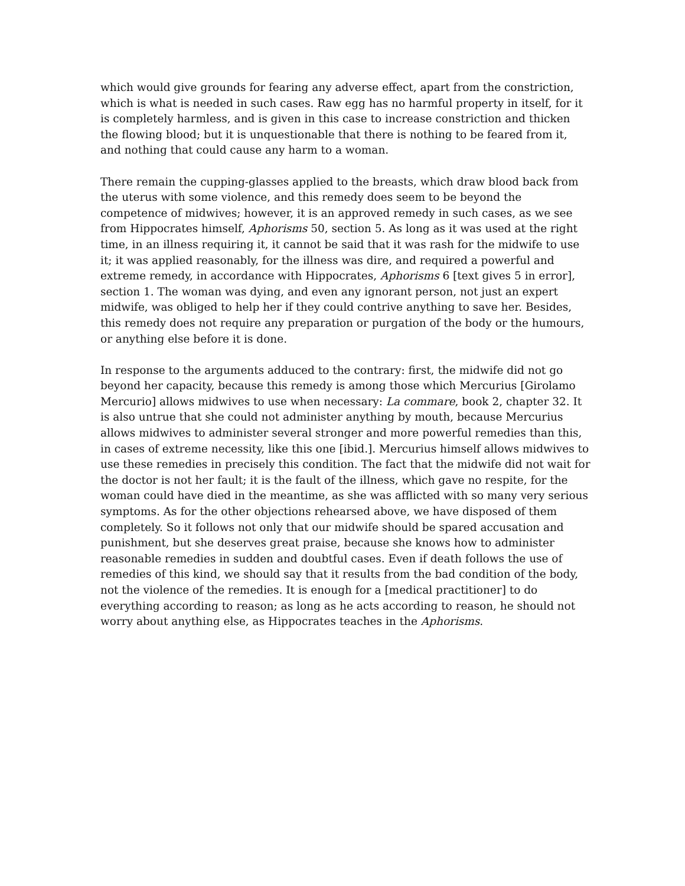which would give grounds for fearing any adverse effect, apart from the constriction, which is what is needed in such cases. Raw egg has no harmful property in itself, for it is completely harmless, and is given in this case to increase constriction and thicken the flowing blood; but it is unquestionable that there is nothing to be feared from it, and nothing that could cause any harm to a woman.
There remain the cupping-glasses applied to the breasts, which draw blood back from the uterus with some violence, and this remedy does seem to be beyond the competence of midwives; however, it is an approved remedy in such cases, as we see from Hippocrates himself, Aphorisms 50, section 5. As long as it was used at the right time, in an illness requiring it, it cannot be said that it was rash for the midwife to use it; it was applied reasonably, for the illness was dire, and required a powerful and extreme remedy, in accordance with Hippocrates, Aphorisms 6 [text gives 5 in error], section 1. The woman was dying, and even any ignorant person, not just an expert midwife, was obliged to help her if they could contrive anything to save her. Besides, this remedy does not require any preparation or purgation of the body or the humours, or anything else before it is done.
In response to the arguments adduced to the contrary: first, the midwife did not go beyond her capacity, because this remedy is among those which Mercurius [Girolamo Mercurio] allows midwives to use when necessary: La commare, book 2, chapter 32. It is also untrue that she could not administer anything by mouth, because Mercurius allows midwives to administer several stronger and more powerful remedies than this, in cases of extreme necessity, like this one [ibid.]. Mercurius himself allows midwives to use these remedies in precisely this condition. The fact that the midwife did not wait for the doctor is not her fault; it is the fault of the illness, which gave no respite, for the woman could have died in the meantime, as she was afflicted with so many very serious symptoms. As for the other objections rehearsed above, we have disposed of them completely. So it follows not only that our midwife should be spared accusation and punishment, but she deserves great praise, because she knows how to administer reasonable remedies in sudden and doubtful cases. Even if death follows the use of remedies of this kind, we should say that it results from the bad condition of the body, not the violence of the remedies. It is enough for a [medical practitioner] to do everything according to reason; as long as he acts according to reason, he should not worry about anything else, as Hippocrates teaches in the Aphorisms.